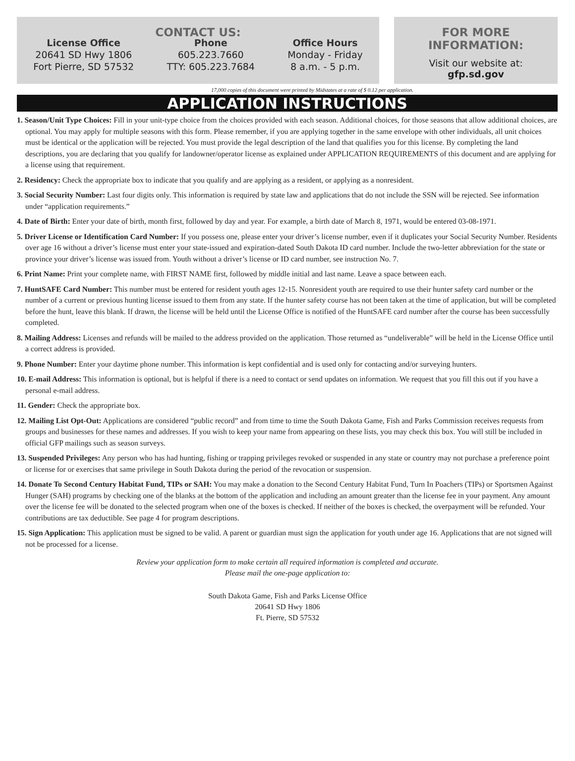CONTACT US:
License Office
20641 SD Hwy 1806
Fort Pierre, SD 57532
Phone
605.223.7660
TTY: 605.223.7684
Office Hours
Monday - Friday
8 a.m. - 5 p.m.
FOR MORE INFORMATION:
Visit our website at:
gfp.sd.gov
17,000 copies of this document were printed by Midstates at a rate of $ 0.12 per application.
APPLICATION INSTRUCTIONS
1. Season/Unit Type Choices: Fill in your unit-type choice from the choices provided with each season. Additional choices, for those seasons that allow additional choices, are optional. You may apply for multiple seasons with this form. Please remember, if you are applying together in the same envelope with other individuals, all unit choices must be identical or the application will be rejected. You must provide the legal description of the land that qualifies you for this license. By completing the land descriptions, you are declaring that you qualify for landowner/operator license as explained under APPLICATION REQUIREMENTS of this document and are applying for a license using that requirement.
2. Residency: Check the appropriate box to indicate that you qualify and are applying as a resident, or applying as a nonresident.
3. Social Security Number: Last four digits only. This information is required by state law and applications that do not include the SSN will be rejected. See information under “application requirements.”
4. Date of Birth: Enter your date of birth, month first, followed by day and year. For example, a birth date of March 8, 1971, would be entered 03-08-1971.
5. Driver License or Identification Card Number: If you possess one, please enter your driver’s license number, even if it duplicates your Social Security Number. Residents over age 16 without a driver’s license must enter your state-issued and expiration-dated South Dakota ID card number. Include the two-letter abbreviation for the state or province your driver’s license was issued from. Youth without a driver’s license or ID card number, see instruction No. 7.
6. Print Name: Print your complete name, with FIRST NAME first, followed by middle initial and last name. Leave a space between each.
7. HuntSAFE Card Number: This number must be entered for resident youth ages 12-15. Nonresident youth are required to use their hunter safety card number or the number of a current or previous hunting license issued to them from any state. If the hunter safety course has not been taken at the time of application, but will be completed before the hunt, leave this blank. If drawn, the license will be held until the License Office is notified of the HuntSAFE card number after the course has been successfully completed.
8. Mailing Address: Licenses and refunds will be mailed to the address provided on the application. Those returned as “undeliverable” will be held in the License Office until a correct address is provided.
9. Phone Number: Enter your daytime phone number. This information is kept confidential and is used only for contacting and/or surveying hunters.
10. E-mail Address: This information is optional, but is helpful if there is a need to contact or send updates on information. We request that you fill this out if you have a personal e-mail address.
11. Gender: Check the appropriate box.
12. Mailing List Opt-Out: Applications are considered “public record” and from time to time the South Dakota Game, Fish and Parks Commission receives requests from groups and businesses for these names and addresses. If you wish to keep your name from appearing on these lists, you may check this box. You will still be included in official GFP mailings such as season surveys.
13. Suspended Privileges: Any person who has had hunting, fishing or trapping privileges revoked or suspended in any state or country may not purchase a preference point or license for or exercises that same privilege in South Dakota during the period of the revocation or suspension.
14. Donate To Second Century Habitat Fund, TIPs or SAH: You may make a donation to the Second Century Habitat Fund, Turn In Poachers (TIPs) or Sportsmen Against Hunger (SAH) programs by checking one of the blanks at the bottom of the application and including an amount greater than the license fee in your payment. Any amount over the license fee will be donated to the selected program when one of the boxes is checked. If neither of the boxes is checked, the overpayment will be refunded. Your contributions are tax deductible. See page 4 for program descriptions.
15. Sign Application: This application must be signed to be valid. A parent or guardian must sign the application for youth under age 16. Applications that are not signed will not be processed for a license.
Review your application form to make certain all required information is completed and accurate.
Please mail the one-page application to:
South Dakota Game, Fish and Parks License Office
20641 SD Hwy 1806
Ft. Pierre, SD 57532